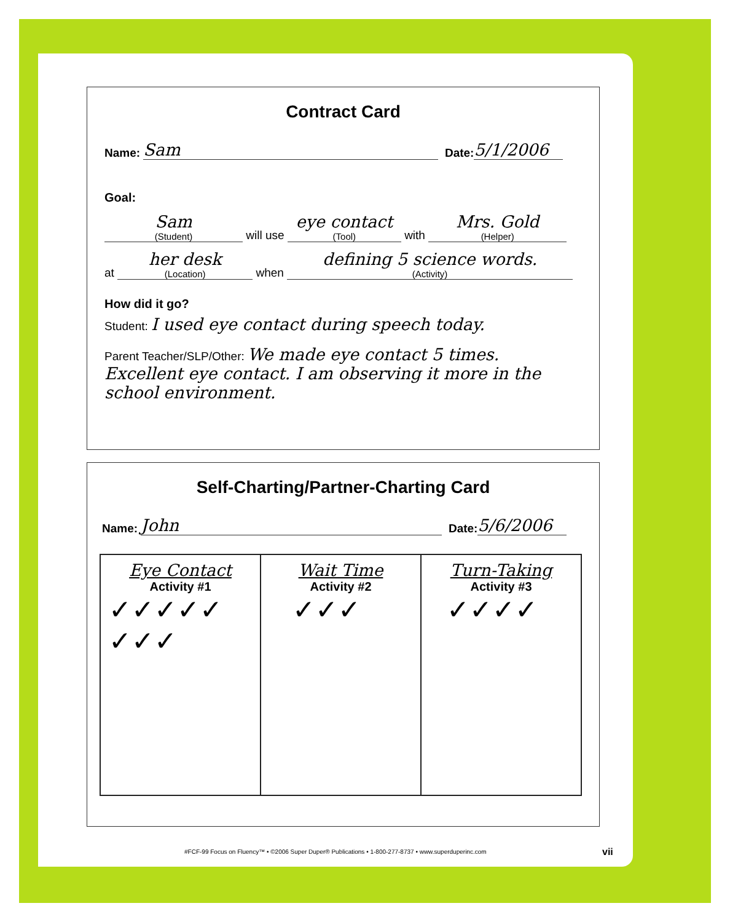Contract Card
Name: Sam Date: 5/1/2006
Goal:
Sam (Student) will use eye contact (Tool) with Mrs. Gold (Helper)
at her desk (Location) when defining 5 science words. (Activity)
How did it go?
Student: I used eye contact during speech today.
Parent Teacher/SLP/Other: We made eye contact 5 times. Excellent eye contact. I am observing it more in the school environment.
Self-Charting/Partner-Charting Card
Name: John Date: 5/6/2006
| Eye Contact Activity #1 ✓✓✓✓✓ ✓✓✓ | Wait Time Activity #2 ✓✓✓ | Turn-Taking Activity #3 ✓✓✓✓ |
#FCF-99 Focus on Fluency™ • ©2006 Super Duper® Publications • 1-800-277-8737 • www.superduperinc.com
vii